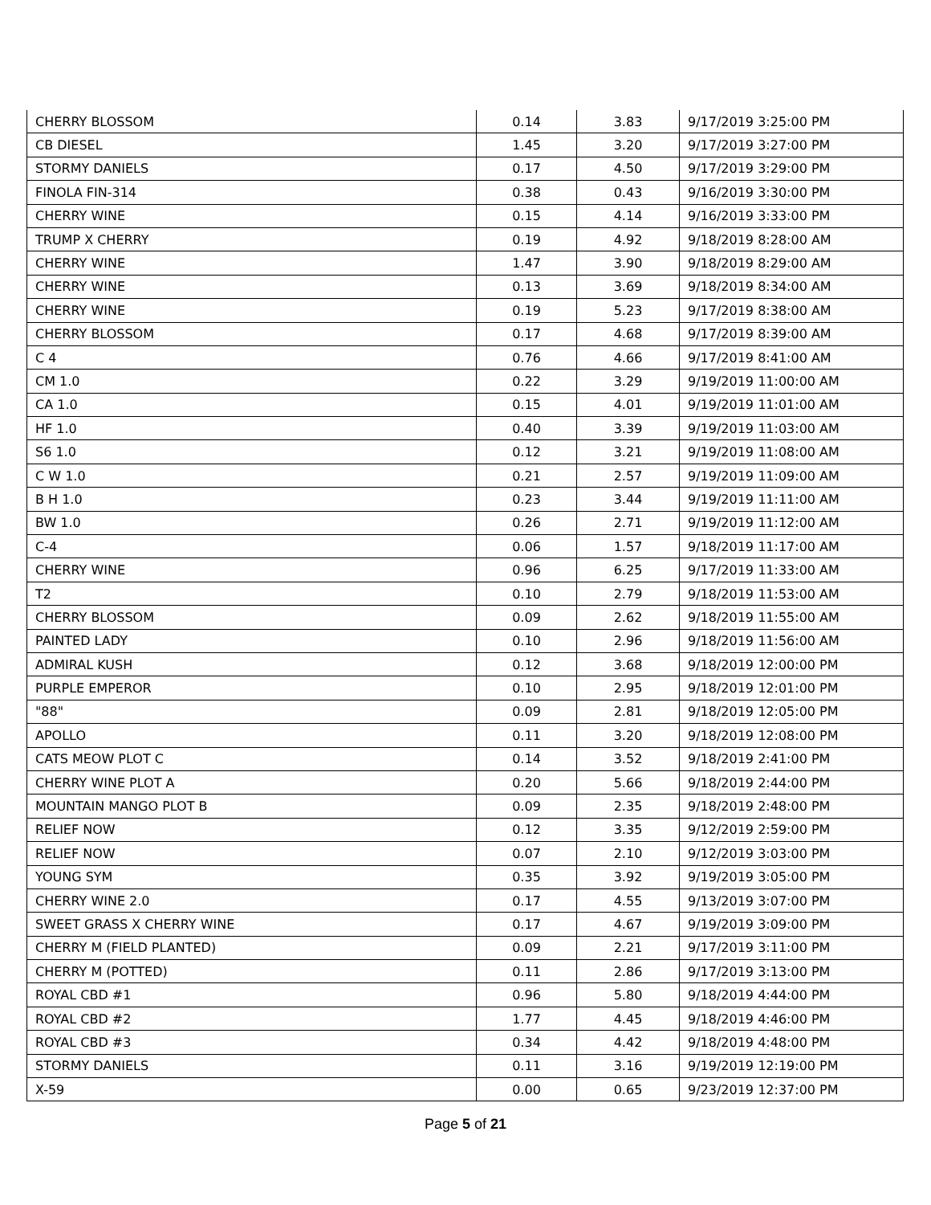| CHERRY BLOSSOM | 0.14 | 3.83 | 9/17/2019 3:25:00 PM |
| CB DIESEL | 1.45 | 3.20 | 9/17/2019 3:27:00 PM |
| STORMY DANIELS | 0.17 | 4.50 | 9/17/2019 3:29:00 PM |
| FINOLA FIN-314 | 0.38 | 0.43 | 9/16/2019 3:30:00 PM |
| CHERRY WINE | 0.15 | 4.14 | 9/16/2019 3:33:00 PM |
| TRUMP X CHERRY | 0.19 | 4.92 | 9/18/2019 8:28:00 AM |
| CHERRY WINE | 1.47 | 3.90 | 9/18/2019 8:29:00 AM |
| CHERRY WINE | 0.13 | 3.69 | 9/18/2019 8:34:00 AM |
| CHERRY WINE | 0.19 | 5.23 | 9/17/2019 8:38:00 AM |
| CHERRY BLOSSOM | 0.17 | 4.68 | 9/17/2019 8:39:00 AM |
| C 4 | 0.76 | 4.66 | 9/17/2019 8:41:00 AM |
| CM 1.0 | 0.22 | 3.29 | 9/19/2019 11:00:00 AM |
| CA 1.0 | 0.15 | 4.01 | 9/19/2019 11:01:00 AM |
| HF 1.0 | 0.40 | 3.39 | 9/19/2019 11:03:00 AM |
| S6 1.0 | 0.12 | 3.21 | 9/19/2019 11:08:00 AM |
| C W 1.0 | 0.21 | 2.57 | 9/19/2019 11:09:00 AM |
| B H 1.0 | 0.23 | 3.44 | 9/19/2019 11:11:00 AM |
| BW 1.0 | 0.26 | 2.71 | 9/19/2019 11:12:00 AM |
| C-4 | 0.06 | 1.57 | 9/18/2019 11:17:00 AM |
| CHERRY WINE | 0.96 | 6.25 | 9/17/2019 11:33:00 AM |
| T2 | 0.10 | 2.79 | 9/18/2019 11:53:00 AM |
| CHERRY BLOSSOM | 0.09 | 2.62 | 9/18/2019 11:55:00 AM |
| PAINTED LADY | 0.10 | 2.96 | 9/18/2019 11:56:00 AM |
| ADMIRAL KUSH | 0.12 | 3.68 | 9/18/2019 12:00:00 PM |
| PURPLE EMPEROR | 0.10 | 2.95 | 9/18/2019 12:01:00 PM |
| "88" | 0.09 | 2.81 | 9/18/2019 12:05:00 PM |
| APOLLO | 0.11 | 3.20 | 9/18/2019 12:08:00 PM |
| CATS MEOW PLOT C | 0.14 | 3.52 | 9/18/2019 2:41:00 PM |
| CHERRY WINE PLOT A | 0.20 | 5.66 | 9/18/2019 2:44:00 PM |
| MOUNTAIN MANGO PLOT B | 0.09 | 2.35 | 9/18/2019 2:48:00 PM |
| RELIEF NOW | 0.12 | 3.35 | 9/12/2019 2:59:00 PM |
| RELIEF NOW | 0.07 | 2.10 | 9/12/2019 3:03:00 PM |
| YOUNG SYM | 0.35 | 3.92 | 9/19/2019 3:05:00 PM |
| CHERRY WINE 2.0 | 0.17 | 4.55 | 9/13/2019 3:07:00 PM |
| SWEET GRASS X CHERRY WINE | 0.17 | 4.67 | 9/19/2019 3:09:00 PM |
| CHERRY M (FIELD PLANTED) | 0.09 | 2.21 | 9/17/2019 3:11:00 PM |
| CHERRY M (POTTED) | 0.11 | 2.86 | 9/17/2019 3:13:00 PM |
| ROYAL CBD #1 | 0.96 | 5.80 | 9/18/2019 4:44:00 PM |
| ROYAL CBD #2 | 1.77 | 4.45 | 9/18/2019 4:46:00 PM |
| ROYAL CBD #3 | 0.34 | 4.42 | 9/18/2019 4:48:00 PM |
| STORMY DANIELS | 0.11 | 3.16 | 9/19/2019 12:19:00 PM |
| X-59 | 0.00 | 0.65 | 9/23/2019 12:37:00 PM |
Page 5 of 21